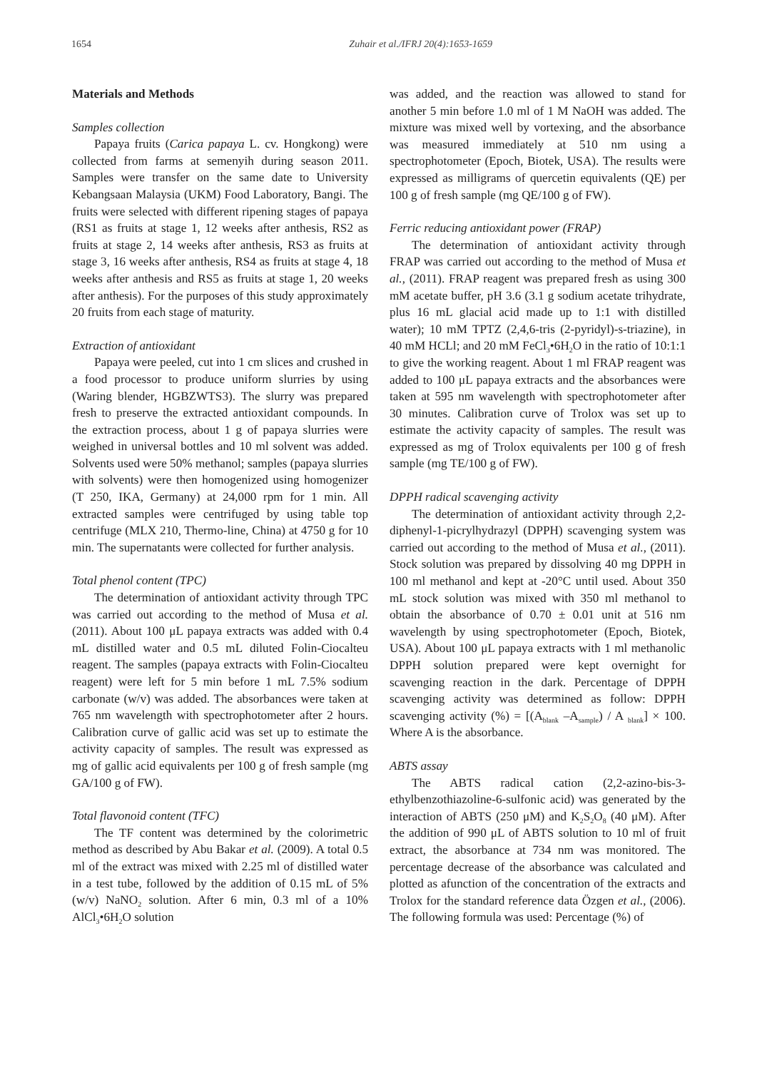1654 Zuhair et al./IFRJ 20(4):1653-1659
Materials and Methods
Samples collection
Papaya fruits (Carica papaya L. cv. Hongkong) were collected from farms at semenyih during season 2011. Samples were transfer on the same date to University Kebangsaan Malaysia (UKM) Food Laboratory, Bangi. The fruits were selected with different ripening stages of papaya (RS1 as fruits at stage 1, 12 weeks after anthesis, RS2 as fruits at stage 2, 14 weeks after anthesis, RS3 as fruits at stage 3, 16 weeks after anthesis, RS4 as fruits at stage 4, 18 weeks after anthesis and RS5 as fruits at stage 1, 20 weeks after anthesis). For the purposes of this study approximately 20 fruits from each stage of maturity.
Extraction of antioxidant
Papaya were peeled, cut into 1 cm slices and crushed in a food processor to produce uniform slurries by using (Waring blender, HGBZWTS3). The slurry was prepared fresh to preserve the extracted antioxidant compounds. In the extraction process, about 1 g of papaya slurries were weighed in universal bottles and 10 ml solvent was added. Solvents used were 50% methanol; samples (papaya slurries with solvents) were then homogenized using homogenizer (T 250, IKA, Germany) at 24,000 rpm for 1 min. All extracted samples were centrifuged by using table top centrifuge (MLX 210, Thermo-line, China) at 4750 g for 10 min. The supernatants were collected for further analysis.
Total phenol content (TPC)
The determination of antioxidant activity through TPC was carried out according to the method of Musa et al. (2011). About 100 μL papaya extracts was added with 0.4 mL distilled water and 0.5 mL diluted Folin-Ciocalteu reagent. The samples (papaya extracts with Folin-Ciocalteu reagent) were left for 5 min before 1 mL 7.5% sodium carbonate (w/v) was added. The absorbances were taken at 765 nm wavelength with spectrophotometer after 2 hours. Calibration curve of gallic acid was set up to estimate the activity capacity of samples. The result was expressed as mg of gallic acid equivalents per 100 g of fresh sample (mg GA/100 g of FW).
Total flavonoid content (TFC)
The TF content was determined by the colorimetric method as described by Abu Bakar et al. (2009). A total 0.5 ml of the extract was mixed with 2.25 ml of distilled water in a test tube, followed by the addition of 0.15 mL of 5% (w/v) NaNO<sub>2</sub> solution. After 6 min, 0.3 ml of a 10% AlCl<sub>3</sub>•6H<sub>2</sub>O solution
was added, and the reaction was allowed to stand for another 5 min before 1.0 ml of 1 M NaOH was added. The mixture was mixed well by vortexing, and the absorbance was measured immediately at 510 nm using a spectrophotometer (Epoch, Biotek, USA). The results were expressed as milligrams of quercetin equivalents (QE) per 100 g of fresh sample (mg QE/100 g of FW).
Ferric reducing antioxidant power (FRAP)
The determination of antioxidant activity through FRAP was carried out according to the method of Musa et al., (2011). FRAP reagent was prepared fresh as using 300 mM acetate buffer, pH 3.6 (3.1 g sodium acetate trihydrate, plus 16 mL glacial acid made up to 1:1 with distilled water); 10 mM TPTZ (2,4,6-tris (2-pyridyl)-s-triazine), in 40 mM HCLl; and 20 mM FeCl<sub>3</sub>•6H<sub>2</sub>O in the ratio of 10:1:1 to give the working reagent. About 1 ml FRAP reagent was added to 100 μL papaya extracts and the absorbances were taken at 595 nm wavelength with spectrophotometer after 30 minutes. Calibration curve of Trolox was set up to estimate the activity capacity of samples. The result was expressed as mg of Trolox equivalents per 100 g of fresh sample (mg TE/100 g of FW).
DPPH radical scavenging activity
The determination of antioxidant activity through 2,2-diphenyl-1-picrylhydrazyl (DPPH) scavenging system was carried out according to the method of Musa et al., (2011). Stock solution was prepared by dissolving 40 mg DPPH in 100 ml methanol and kept at -20°C until used. About 350 mL stock solution was mixed with 350 ml methanol to obtain the absorbance of 0.70 ± 0.01 unit at 516 nm wavelength by using spectrophotometer (Epoch, Biotek, USA). About 100 μL papaya extracts with 1 ml methanolic DPPH solution prepared were kept overnight for scavenging reaction in the dark. Percentage of DPPH scavenging activity was determined as follow: DPPH scavenging activity (%) = [(A<sub>blank</sub> –A<sub>sample</sub>) / A <sub>blank</sub>] × 100. Where A is the absorbance.
ABTS assay
The ABTS radical cation (2,2-azino-bis-3-ethylbenzothiazoline-6-sulfonic acid) was generated by the interaction of ABTS (250 μM) and K<sub>2</sub>S<sub>2</sub>O<sub>8</sub> (40 μM). After the addition of 990 μL of ABTS solution to 10 ml of fruit extract, the absorbance at 734 nm was monitored. The percentage decrease of the absorbance was calculated and plotted as afunction of the concentration of the extracts and Trolox for the standard reference data Özgen et al., (2006). The following formula was used: Percentage (%) of